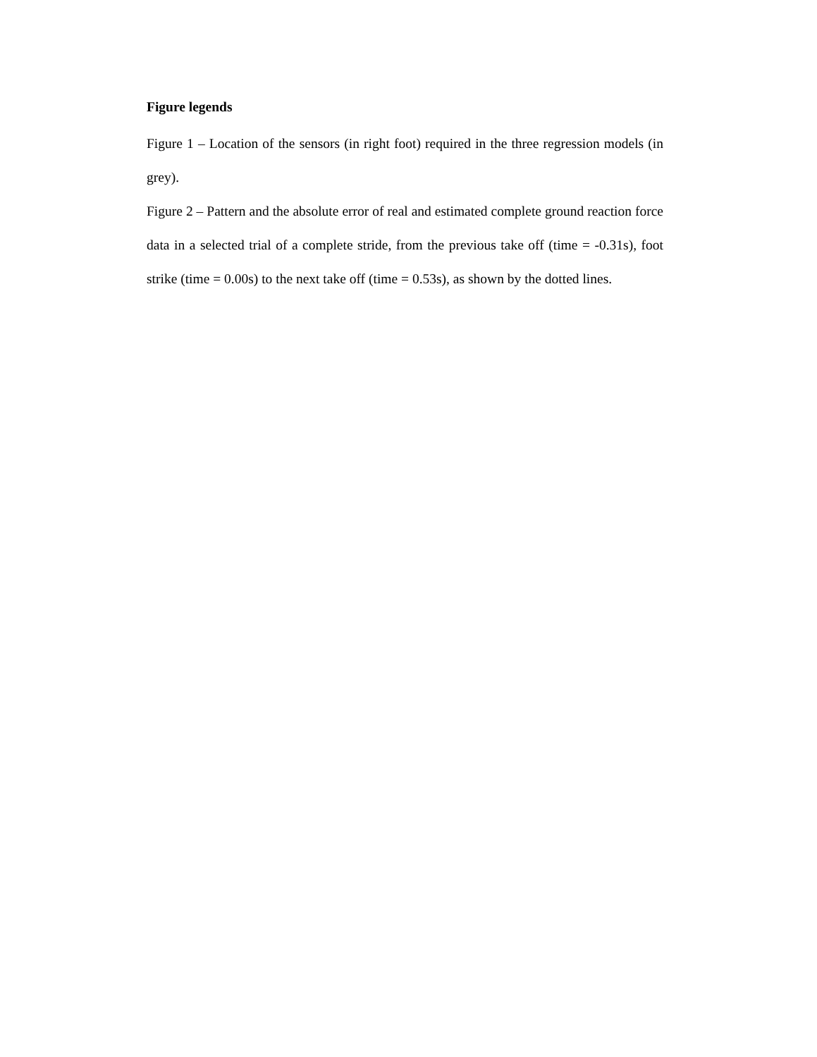Figure legends
Figure 1 – Location of the sensors (in right foot) required in the three regression models (in grey).
Figure 2 – Pattern and the absolute error of real and estimated complete ground reaction force data in a selected trial of a complete stride, from the previous take off (time = -0.31s), foot strike (time = 0.00s) to the next take off (time = 0.53s), as shown by the dotted lines.